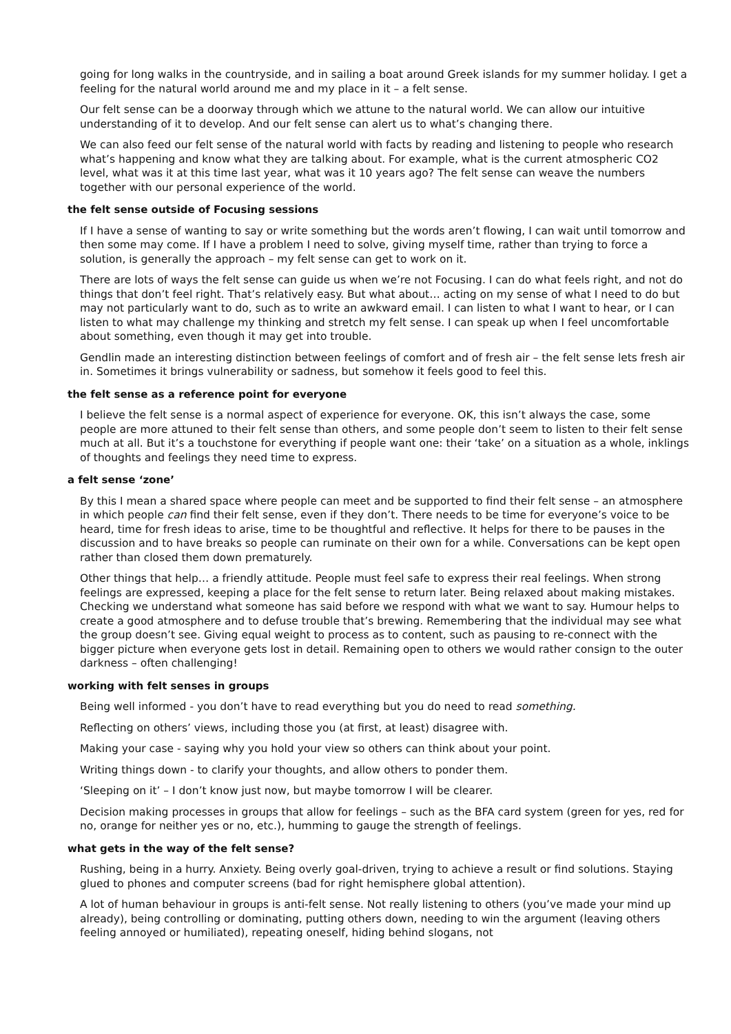going for long walks in the countryside, and in sailing a boat around Greek islands for my summer holiday. I get a feeling for the natural world around me and my place in it – a felt sense.
Our felt sense can be a doorway through which we attune to the natural world. We can allow our intuitive understanding of it to develop. And our felt sense can alert us to what’s changing there.
We can also feed our felt sense of the natural world with facts by reading and listening to people who research what’s happening and know what they are talking about. For example, what is the current atmospheric CO2 level, what was it at this time last year, what was it 10 years ago? The felt sense can weave the numbers together with our personal experience of the world.
the felt sense outside of Focusing sessions
If I have a sense of wanting to say or write something but the words aren’t flowing, I can wait until tomorrow and then some may come. If I have a problem I need to solve, giving myself time, rather than trying to force a solution, is generally the approach – my felt sense can get to work on it.
There are lots of ways the felt sense can guide us when we’re not Focusing. I can do what feels right, and not do things that don’t feel right. That’s relatively easy. But what about… acting on my sense of what I need to do but may not particularly want to do, such as to write an awkward email. I can listen to what I want to hear, or I can listen to what may challenge my thinking and stretch my felt sense. I can speak up when I feel uncomfortable about something, even though it may get into trouble.
Gendlin made an interesting distinction between feelings of comfort and of fresh air – the felt sense lets fresh air in. Sometimes it brings vulnerability or sadness, but somehow it feels good to feel this.
the felt sense as a reference point for everyone
I believe the felt sense is a normal aspect of experience for everyone. OK, this isn’t always the case, some people are more attuned to their felt sense than others, and some people don’t seem to listen to their felt sense much at all. But it’s a touchstone for everything if people want one: their ‘take’ on a situation as a whole, inklings of thoughts and feelings they need time to express.
a felt sense ‘zone’
By this I mean a shared space where people can meet and be supported to find their felt sense – an atmosphere in which people can find their felt sense, even if they don’t. There needs to be time for everyone’s voice to be heard, time for fresh ideas to arise, time to be thoughtful and reflective. It helps for there to be pauses in the discussion and to have breaks so people can ruminate on their own for a while. Conversations can be kept open rather than closed them down prematurely.
Other things that help… a friendly attitude. People must feel safe to express their real feelings. When strong feelings are expressed, keeping a place for the felt sense to return later. Being relaxed about making mistakes. Checking we understand what someone has said before we respond with what we want to say. Humour helps to create a good atmosphere and to defuse trouble that’s brewing. Remembering that the individual may see what the group doesn’t see. Giving equal weight to process as to content, such as pausing to re-connect with the bigger picture when everyone gets lost in detail. Remaining open to others we would rather consign to the outer darkness – often challenging!
working with felt senses in groups
Being well informed - you don’t have to read everything but you do need to read something.
Reflecting on others’ views, including those you (at first, at least) disagree with.
Making your case - saying why you hold your view so others can think about your point.
Writing things down - to clarify your thoughts, and allow others to ponder them.
‘Sleeping on it’ – I don’t know just now, but maybe tomorrow I will be clearer.
Decision making processes in groups that allow for feelings – such as the BFA card system (green for yes, red for no, orange for neither yes or no, etc.), humming to gauge the strength of feelings.
what gets in the way of the felt sense?
Rushing, being in a hurry. Anxiety. Being overly goal-driven, trying to achieve a result or find solutions. Staying glued to phones and computer screens (bad for right hemisphere global attention).
A lot of human behaviour in groups is anti-felt sense. Not really listening to others (you’ve made your mind up already), being controlling or dominating, putting others down, needing to win the argument (leaving others feeling annoyed or humiliated), repeating oneself, hiding behind slogans, not